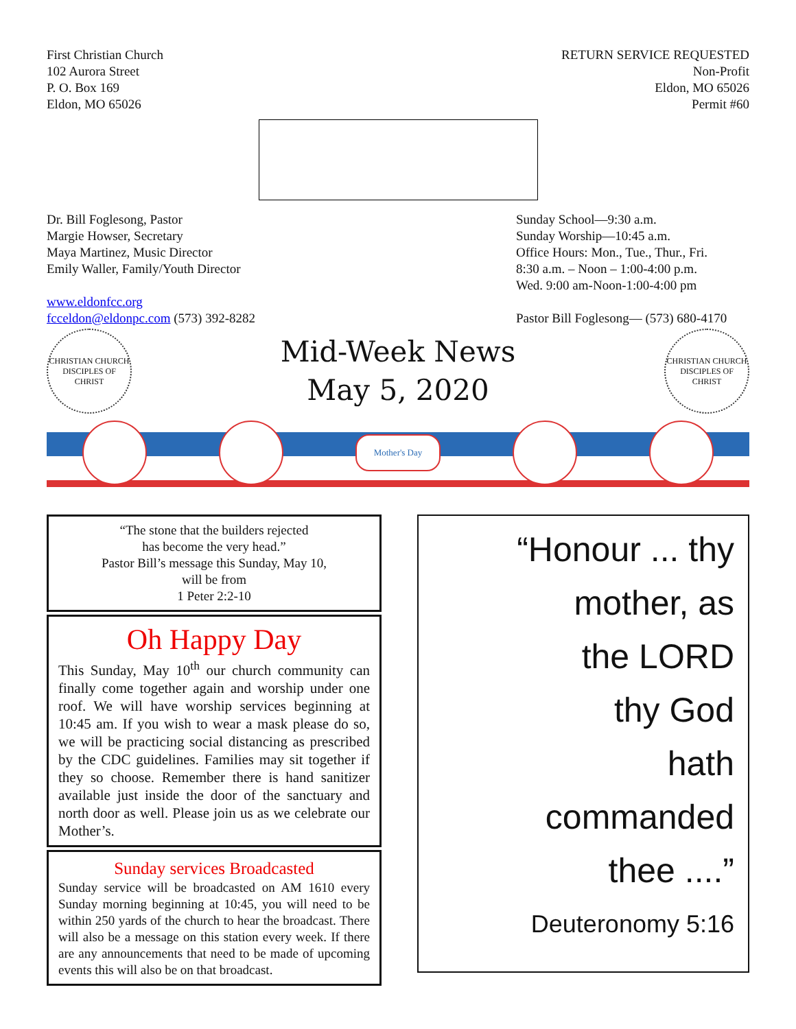First Christian Church
102 Aurora Street
P. O. Box 169
Eldon, MO 65026
RETURN SERVICE REQUESTED
Non-Profit
Eldon, MO 65026
Permit #60
Dr. Bill Foglesong, Pastor
Margie Howser, Secretary
Maya Martinez, Music Director
Emily Waller, Family/Youth Director
www.eldonfcc.org
fcceldon@eldonpc.com (573) 392-8282
Sunday School—9:30 a.m.
Sunday Worship—10:45 a.m.
Office Hours: Mon., Tue., Thur., Fri.
8:30 a.m. – Noon – 1:00-4:00 p.m.
Wed. 9:00 am-Noon-1:00-4:00 pm
Pastor Bill Foglesong— (573) 680-4170
CHRISTIAN CHURCH
DISCIPLES OF CHRIST
Mid-Week News
May 5, 2020
CHRISTIAN CHURCH
DISCIPLES OF CHRIST
Mother's Day
“The stone that the builders rejected
has become the very head.”
Pastor Bill’s message this Sunday, May 10,
will be from
1 Peter 2:2-10
Oh Happy Day
This Sunday, May 10<sup>th</sup> our church community can finally come together again and worship under one roof. We will have worship services beginning at 10:45 am. If you wish to wear a mask please do so, we will be practicing social distancing as prescribed by the CDC guidelines. Families may sit together if they so choose. Remember there is hand sanitizer available just inside the door of the sanctuary and north door as well. Please join us as we celebrate our Mother’s.
Sunday services Broadcasted
Sunday service will be broadcasted on AM 1610 every Sunday morning beginning at 10:45, you will need to be within 250 yards of the church to hear the broadcast. There will also be a message on this station every week. If there are any announcements that need to be made of upcoming events this will also be on that broadcast.
“Honour ... thy
mother, as
the LORD
thy God
hath
commanded
thee ....”
Deuteronomy 5:16